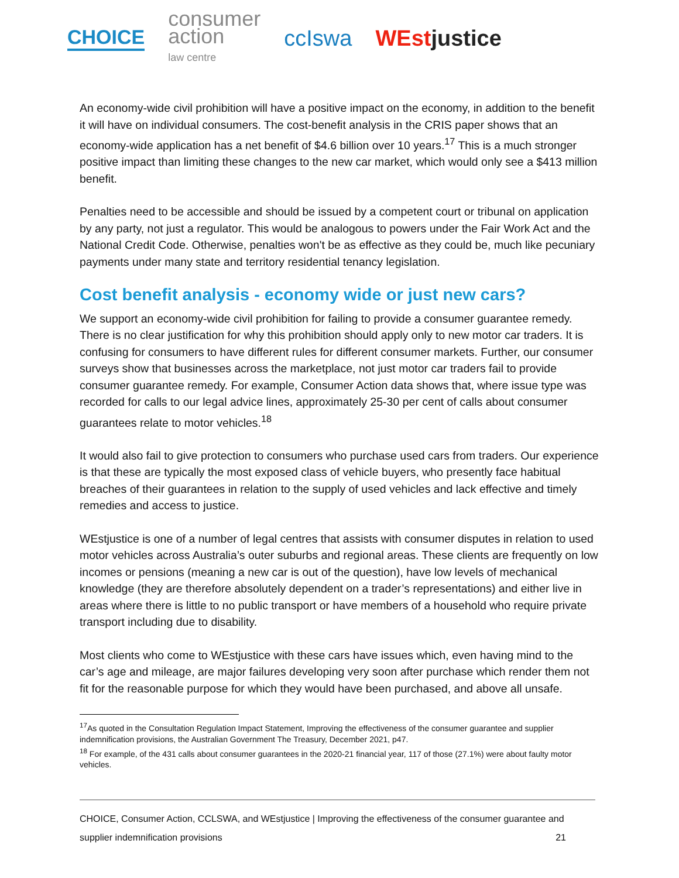CHOICE
consumer
action
law centre
ccIswa WEstjustice
An economy-wide civil prohibition will have a positive impact on the economy, in addition to the benefit it will have on individual consumers. The cost-benefit analysis in the CRIS paper shows that an economy-wide application has a net benefit of $4.6 billion over 10 years.<sup>17</sup> This is a much stronger positive impact than limiting these changes to the new car market, which would only see a $413 million benefit.
Penalties need to be accessible and should be issued by a competent court or tribunal on application by any party, not just a regulator. This would be analogous to powers under the Fair Work Act and the National Credit Code. Otherwise, penalties won't be as effective as they could be, much like pecuniary payments under many state and territory residential tenancy legislation.
Cost benefit analysis - economy wide or just new cars?
We support an economy-wide civil prohibition for failing to provide a consumer guarantee remedy. There is no clear justification for why this prohibition should apply only to new motor car traders. It is confusing for consumers to have different rules for different consumer markets. Further, our consumer surveys show that businesses across the marketplace, not just motor car traders fail to provide consumer guarantee remedy. For example, Consumer Action data shows that, where issue type was recorded for calls to our legal advice lines, approximately 25-30 per cent of calls about consumer guarantees relate to motor vehicles.<sup>18</sup>
It would also fail to give protection to consumers who purchase used cars from traders. Our experience is that these are typically the most exposed class of vehicle buyers, who presently face habitual breaches of their guarantees in relation to the supply of used vehicles and lack effective and timely remedies and access to justice.
WEstjustice is one of a number of legal centres that assists with consumer disputes in relation to used motor vehicles across Australia’s outer suburbs and regional areas. These clients are frequently on low incomes or pensions (meaning a new car is out of the question), have low levels of mechanical knowledge (they are therefore absolutely dependent on a trader’s representations) and either live in areas where there is little to no public transport or have members of a household who require private transport including due to disability.
Most clients who come to WEstjustice with these cars have issues which, even having mind to the car’s age and mileage, are major failures developing very soon after purchase which render them not fit for the reasonable purpose for which they would have been purchased, and above all unsafe.
<sup>17</sup> As quoted in the Consultation Regulation Impact Statement, Improving the effectiveness of the consumer guarantee and supplier indemnification provisions, the Australian Government The Treasury, December 2021, p47.
<sup>18</sup> For example, of the 431 calls about consumer guarantees in the 2020-21 financial year, 117 of those (27.1%) were about faulty motor vehicles.
CHOICE, Consumer Action, CCLSWA, and WEstjustice | Improving the effectiveness of the consumer guarantee and
supplier indemnification provisions 21